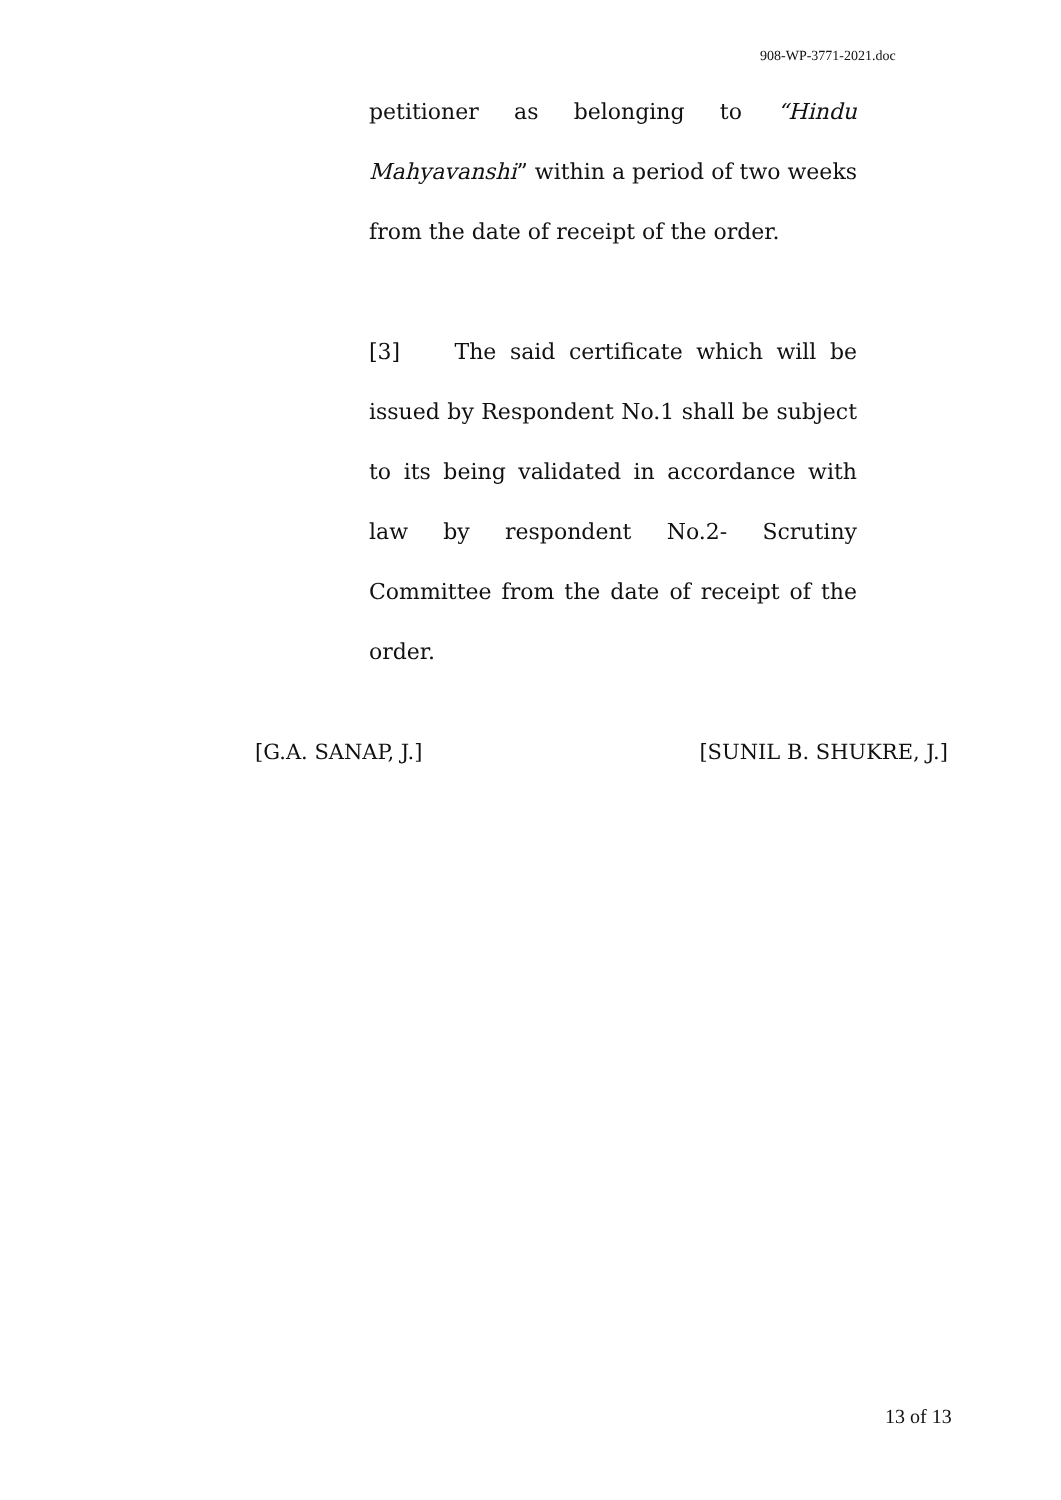908-WP-3771-2021.doc
petitioner as belonging to “Hindu Mahyavanshi” within a period of two weeks from the date of receipt of the order.
[3] The said certificate which will be issued by Respondent No.1 shall be subject to its being validated in accordance with law by respondent No.2- Scrutiny Committee from the date of receipt of the order.
[G.A. SANAP, J.] [SUNIL B. SHUKRE, J.]
13 of 13